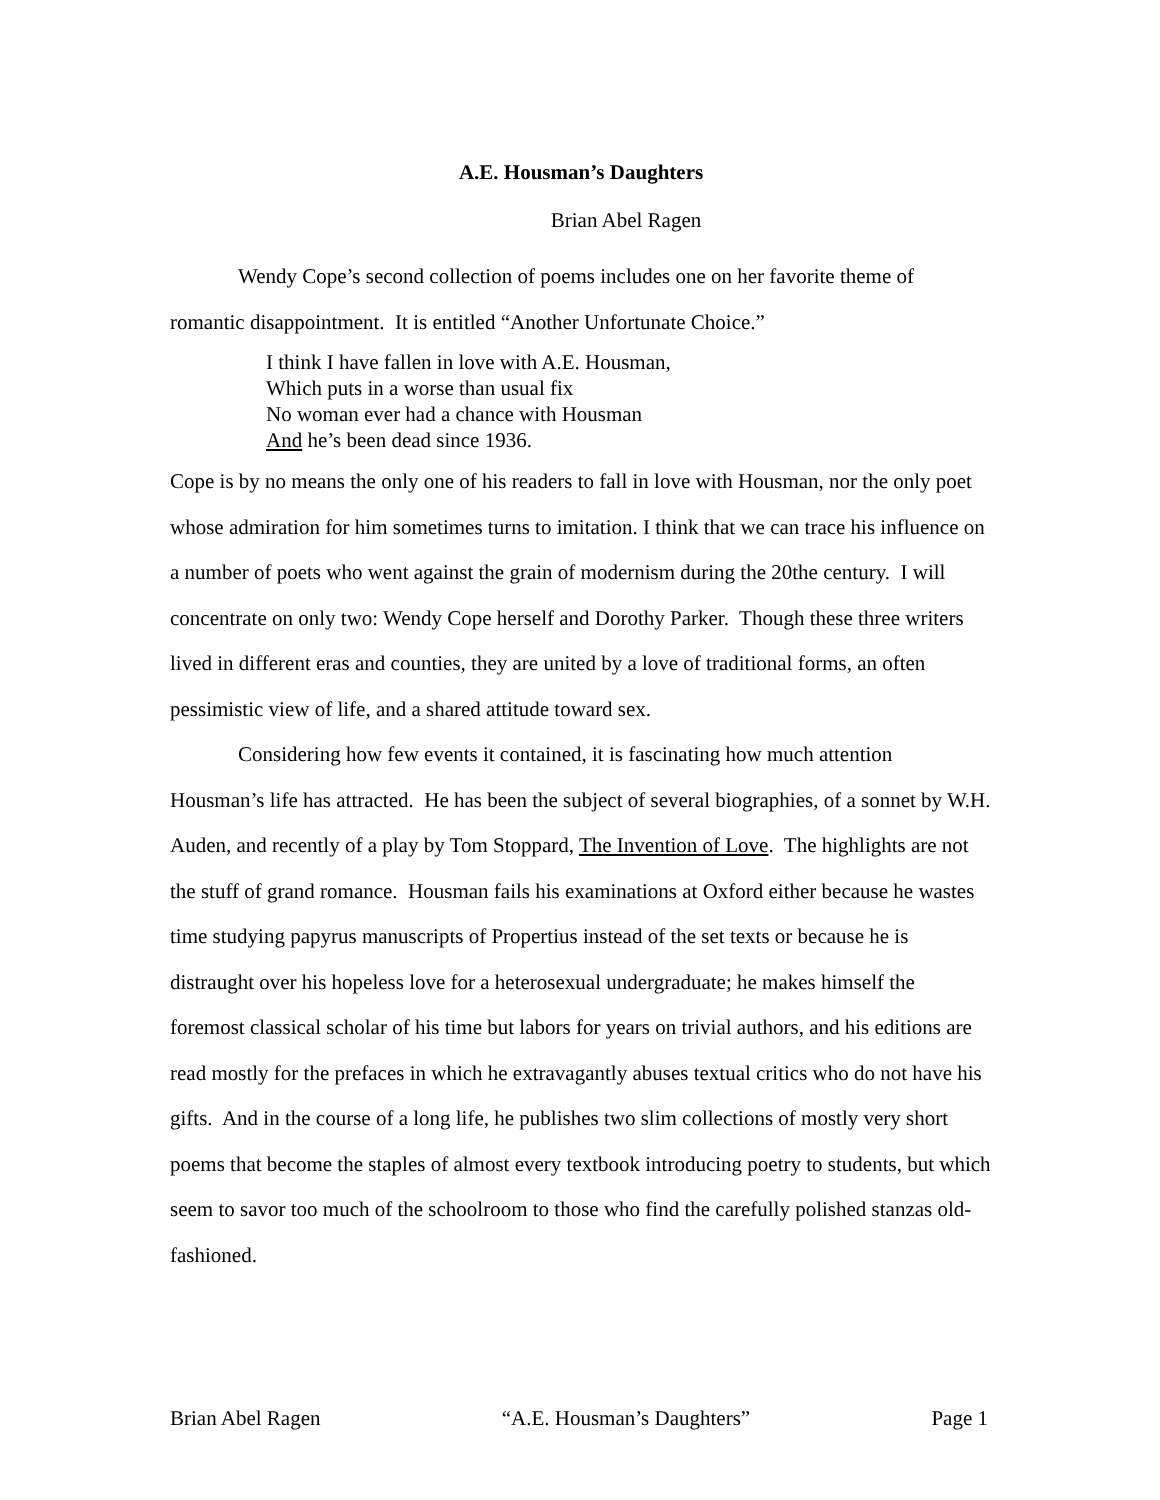A.E. Housman’s Daughters
Brian Abel Ragen
Wendy Cope’s second collection of poems includes one on her favorite theme of romantic disappointment. It is entitled “Another Unfortunate Choice.”
I think I have fallen in love with A.E. Housman,
Which puts in a worse than usual fix
No woman ever had a chance with Housman
And he’s been dead since 1936.
Cope is by no means the only one of his readers to fall in love with Housman, nor the only poet whose admiration for him sometimes turns to imitation. I think that we can trace his influence on a number of poets who went against the grain of modernism during the 20the century. I will concentrate on only two: Wendy Cope herself and Dorothy Parker. Though these three writers lived in different eras and counties, they are united by a love of traditional forms, an often pessimistic view of life, and a shared attitude toward sex.
Considering how few events it contained, it is fascinating how much attention Housman’s life has attracted. He has been the subject of several biographies, of a sonnet by W.H. Auden, and recently of a play by Tom Stoppard, The Invention of Love. The highlights are not the stuff of grand romance. Housman fails his examinations at Oxford either because he wastes time studying papyrus manuscripts of Propertius instead of the set texts or because he is distraught over his hopeless love for a heterosexual undergraduate; he makes himself the foremost classical scholar of his time but labors for years on trivial authors, and his editions are read mostly for the prefaces in which he extravagantly abuses textual critics who do not have his gifts. And in the course of a long life, he publishes two slim collections of mostly very short poems that become the staples of almost every textbook introducing poetry to students, but which seem to savor too much of the schoolroom to those who find the carefully polished stanzas old-fashioned.
Brian Abel Ragen “A.E. Housman’s Daughters” Page 1